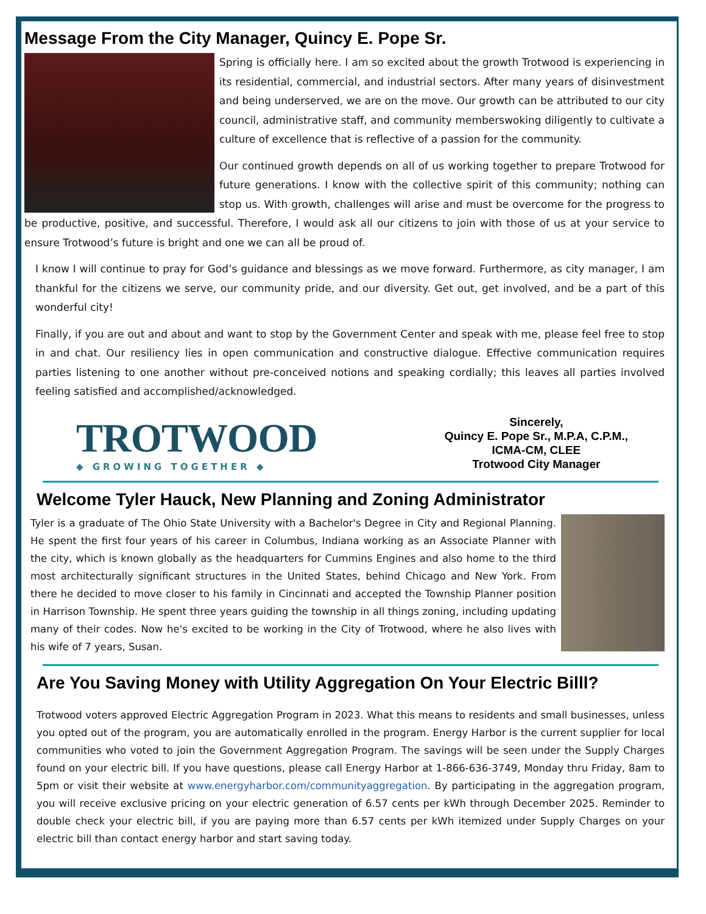Message From the City Manager, Quincy E. Pope Sr.
Spring is officially here. I am so excited about the growth Trotwood is experiencing in its residential, commercial, and industrial sectors. After many years of disinvestment and being underserved, we are on the move. Our growth can be attributed to our city council, administrative staff, and community memberswoking diligently to cultivate a culture of excellence that is reflective of a passion for the community.
Our continued growth depends on all of us working together to prepare Trotwood for future generations. I know with the collective spirit of this community; nothing can stop us. With growth, challenges will arise and must be overcome for the progress to be productive, positive, and successful. Therefore, I would ask all our citizens to join with those of us at your service to ensure Trotwood’s future is bright and one we can all be proud of.
I know I will continue to pray for God’s guidance and blessings as we move forward. Furthermore, as city manager, I am thankful for the citizens we serve, our community pride, and our diversity. Get out, get involved, and be a part of this wonderful city!
Finally, if you are out and about and want to stop by the Government Center and speak with me, please feel free to stop in and chat. Our resiliency lies in open communication and constructive dialogue. Effective communication requires parties listening to one another without pre-conceived notions and speaking cordially; this leaves all parties involved feeling satisfied and accomplished/acknowledged.
TROTWOOD
◆ GROWING TOGETHER ◆
Sincerely,
Quincy E. Pope Sr., M.P.A, C.P.M.,
ICMA-CM, CLEE
Trotwood City Manager
Welcome Tyler Hauck, New Planning and Zoning Administrator
Tyler is a graduate of The Ohio State University with a Bachelor's Degree in City and Regional Planning. He spent the first four years of his career in Columbus, Indiana working as an Associate Planner with the city, which is known globally as the headquarters for Cummins Engines and also home to the third most architecturally significant structures in the United States, behind Chicago and New York. From there he decided to move closer to his family in Cincinnati and accepted the Township Planner position in Harrison Township. He spent three years guiding the township in all things zoning, including updating many of their codes. Now he's excited to be working in the City of Trotwood, where he also lives with his wife of 7 years, Susan.
Are You Saving Money with Utility Aggregation On Your Electric Billl?
Trotwood voters approved Electric Aggregation Program in 2023. What this means to residents and small businesses, unless you opted out of the program, you are automatically enrolled in the program. Energy Harbor is the current supplier for local communities who voted to join the Government Aggregation Program. The savings will be seen under the Supply Charges found on your electric bill. If you have questions, please call Energy Harbor at 1-866-636-3749, Monday thru Friday, 8am to 5pm or visit their website at www.energyharbor.com/communityaggregation. By participating in the aggregation program, you will receive exclusive pricing on your electric generation of 6.57 cents per kWh through December 2025. Reminder to double check your electric bill, if you are paying more than 6.57 cents per kWh itemized under Supply Charges on your electric bill than contact energy harbor and start saving today.